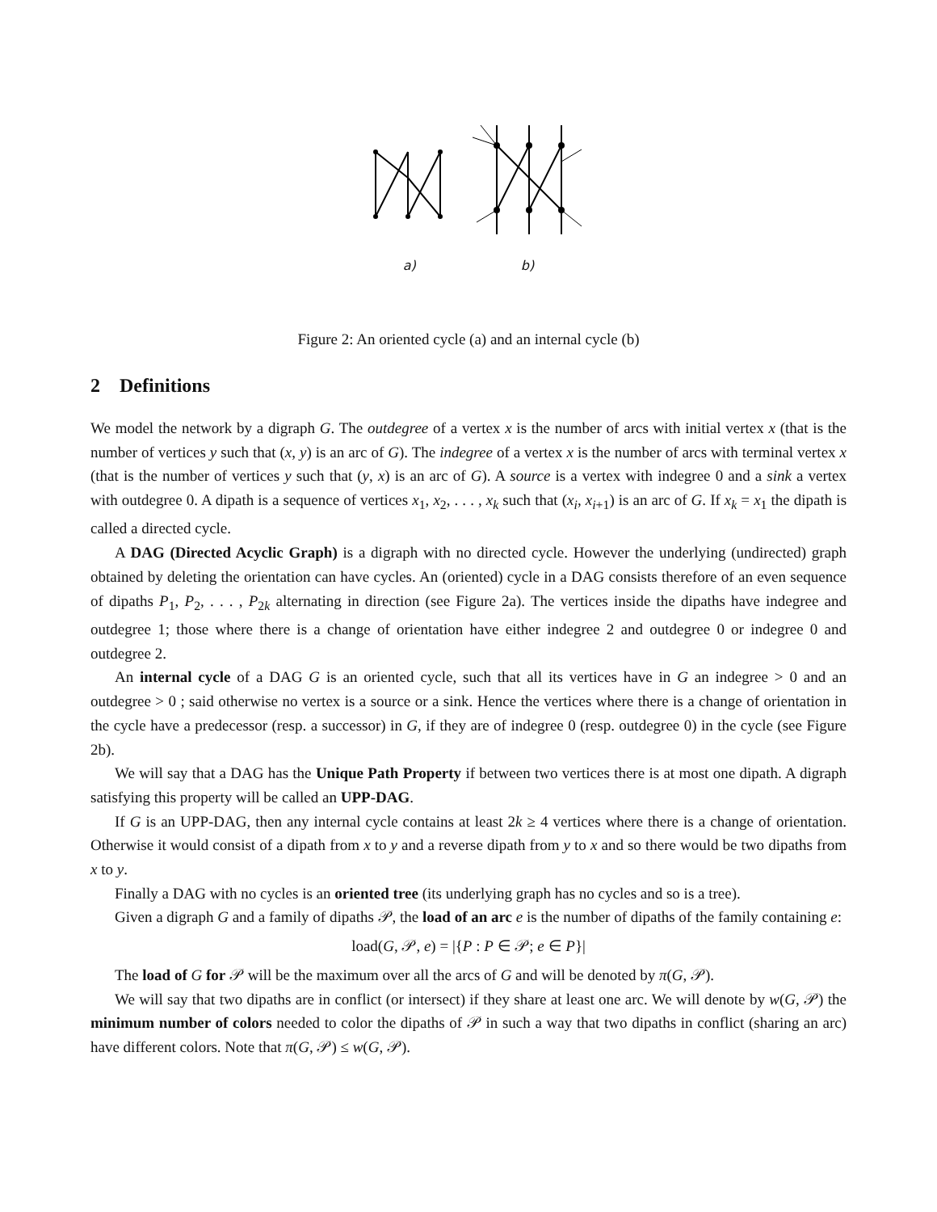a) b)
Figure 2: An oriented cycle (a) and an internal cycle (b)
2 Definitions
We model the network by a digraph G. The outdegree of a vertex x is the number of arcs with initial vertex x (that is the number of vertices y such that (x, y) is an arc of G). The indegree of a vertex x is the number of arcs with terminal vertex x (that is the number of vertices y such that (y, x) is an arc of G). A source is a vertex with indegree 0 and a sink a vertex with outdegree 0. A dipath is a sequence of vertices x<sub>1</sub>, x<sub>2</sub>, . . . , x<sub>k</sub> such that (x<sub>i</sub>, x<sub>i+1</sub>) is an arc of G. If x<sub>k</sub> = x<sub>1</sub> the dipath is called a directed cycle.
A DAG (Directed Acyclic Graph) is a digraph with no directed cycle. However the underlying (undirected) graph obtained by deleting the orientation can have cycles. An (oriented) cycle in a DAG consists therefore of an even sequence of dipaths P<sub>1</sub>, P<sub>2</sub>, . . . , P<sub>2k</sub> alternating in direction (see Figure 2a). The vertices inside the dipaths have indegree and outdegree 1; those where there is a change of orientation have either indegree 2 and outdegree 0 or indegree 0 and outdegree 2.
An internal cycle of a DAG G is an oriented cycle, such that all its vertices have in G an indegree > 0 and an outdegree > 0 ; said otherwise no vertex is a source or a sink. Hence the vertices where there is a change of orientation in the cycle have a predecessor (resp. a successor) in G, if they are of indegree 0 (resp. outdegree 0) in the cycle (see Figure 2b).
We will say that a DAG has the Unique Path Property if between two vertices there is at most one dipath. A digraph satisfying this property will be called an UPP-DAG.
If G is an UPP-DAG, then any internal cycle contains at least 2k ≥ 4 vertices where there is a change of orientation. Otherwise it would consist of a dipath from x to y and a reverse dipath from y to x and so there would be two dipaths from x to y.
Finally a DAG with no cycles is an oriented tree (its underlying graph has no cycles and so is a tree).
Given a digraph G and a family of dipaths 𝒫, the load of an arc e is the number of dipaths of the family containing e:
load(G, 𝒫, e) = |{P : P ∈ 𝒫; e ∈ P}|
The load of G for 𝒫 will be the maximum over all the arcs of G and will be denoted by π(G, 𝒫).
We will say that two dipaths are in conflict (or intersect) if they share at least one arc. We will denote by w(G, 𝒫) the minimum number of colors needed to color the dipaths of 𝒫 in such a way that two dipaths in conflict (sharing an arc) have different colors. Note that π(G, 𝒫) ≤ w(G, 𝒫).